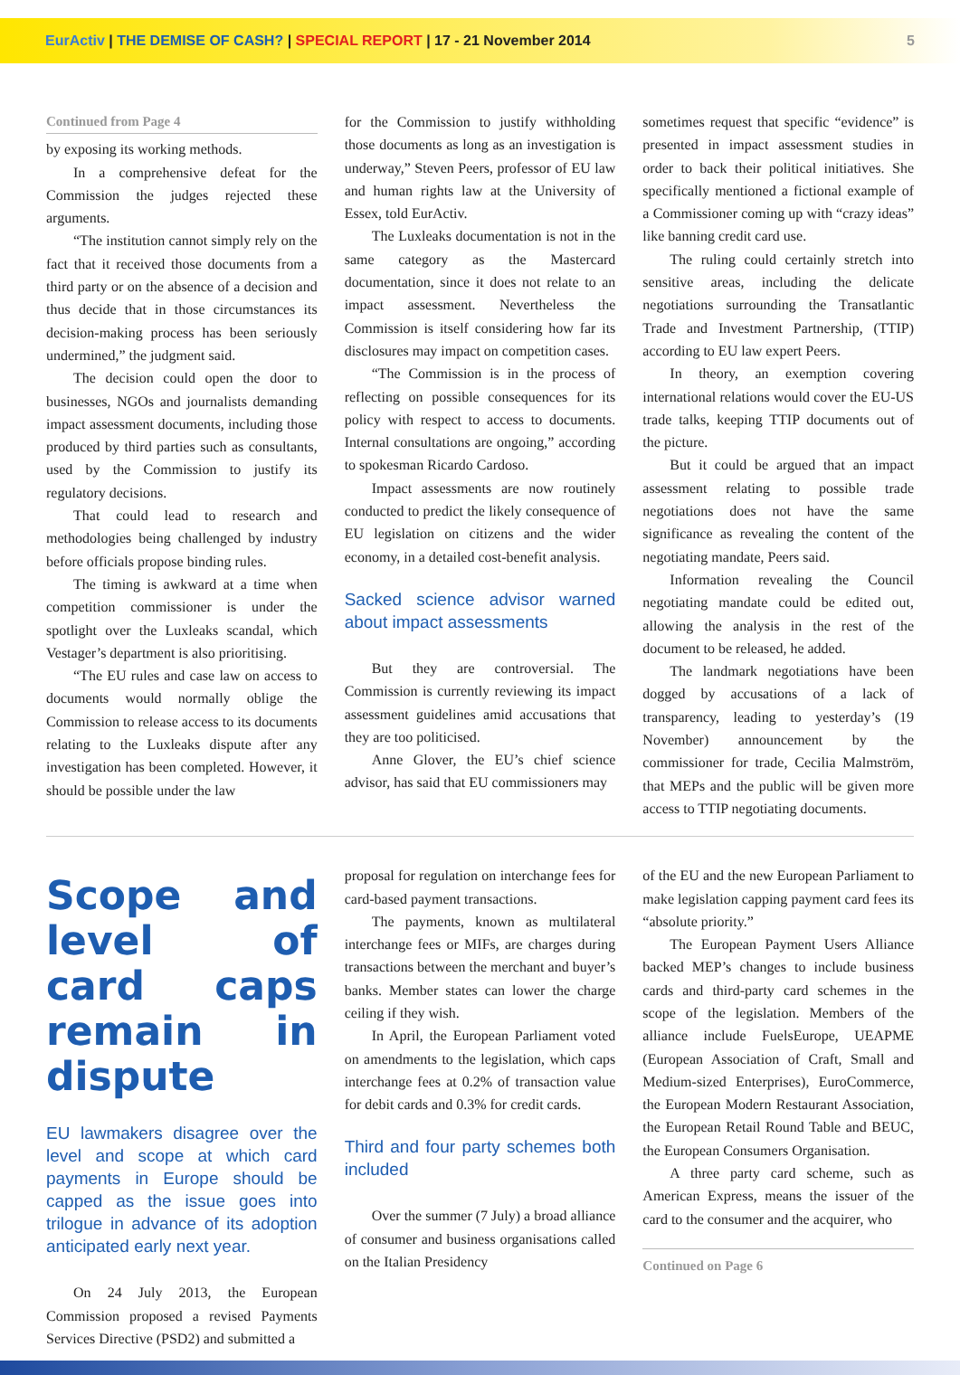EurActiv | THE DEMISE OF CASH? | SPECIAL REPORT | 17 - 21 November 2014
5
Continued from Page 4
by exposing its working methods.
In a comprehensive defeat for the Commission the judges rejected these arguments.
“The institution cannot simply rely on the fact that it received those documents from a third party or on the absence of a decision and thus decide that in those circumstances its decision-making process has been seriously undermined,” the judgment said.
The decision could open the door to businesses, NGOs and journalists demanding impact assessment documents, including those produced by third parties such as consultants, used by the Commission to justify its regulatory decisions.
That could lead to research and methodologies being challenged by industry before officials propose binding rules.
The timing is awkward at a time when competition commissioner is under the spotlight over the Luxleaks scandal, which Vestager’s department is also prioritising.
“The EU rules and case law on access to documents would normally oblige the Commission to release access to its documents relating to the Luxleaks dispute after any investigation has been completed. However, it should be possible under the law
for the Commission to justify withholding those documents as long as an investigation is underway,” Steven Peers, professor of EU law and human rights law at the University of Essex, told EurActiv.
The Luxleaks documentation is not in the same category as the Mastercard documentation, since it does not relate to an impact assessment. Nevertheless the Commission is itself considering how far its disclosures may impact on competition cases.
“The Commission is in the process of reflecting on possible consequences for its policy with respect to access to documents. Internal consultations are ongoing,” according to spokesman Ricardo Cardoso.
Impact assessments are now routinely conducted to predict the likely consequence of EU legislation on citizens and the wider economy, in a detailed cost-benefit analysis.
Sacked science advisor warned about impact assessments
But they are controversial. The Commission is currently reviewing its impact assessment guidelines amid accusations that they are too politicised.
Anne Glover, the EU’s chief science advisor, has said that EU commissioners may
sometimes request that specific “evidence” is presented in impact assessment studies in order to back their political initiatives. She specifically mentioned a fictional example of a Commissioner coming up with “crazy ideas” like banning credit card use.
The ruling could certainly stretch into sensitive areas, including the delicate negotiations surrounding the Transatlantic Trade and Investment Partnership, (TTIP) according to EU law expert Peers.
In theory, an exemption covering international relations would cover the EU-US trade talks, keeping TTIP documents out of the picture.
But it could be argued that an impact assessment relating to possible trade negotiations does not have the same significance as revealing the content of the negotiating mandate, Peers said.
Information revealing the Council negotiating mandate could be edited out, allowing the analysis in the rest of the document to be released, he added.
The landmark negotiations have been dogged by accusations of a lack of transparency, leading to yesterday’s (19 November) announcement by the commissioner for trade, Cecilia Malmström, that MEPs and the public will be given more access to TTIP negotiating documents.
Scope and level of card caps remain in dispute
EU lawmakers disagree over the level and scope at which card payments in Europe should be capped as the issue goes into trilogue in advance of its adoption anticipated early next year.
On 24 July 2013, the European Commission proposed a revised Payments Services Directive (PSD2) and submitted a
proposal for regulation on interchange fees for card-based payment transactions.
The payments, known as multilateral interchange fees or MIFs, are charges during transactions between the merchant and buyer’s banks. Member states can lower the charge ceiling if they wish.
In April, the European Parliament voted on amendments to the legislation, which caps interchange fees at 0.2% of transaction value for debit cards and 0.3% for credit cards.
Third and four party schemes both included
Over the summer (7 July) a broad alliance of consumer and business organisations called on the Italian Presidency
of the EU and the new European Parliament to make legislation capping payment card fees its “absolute priority.”
The European Payment Users Alliance backed MEP’s changes to include business cards and third-party card schemes in the scope of the legislation. Members of the alliance include FuelsEurope, UEAPME (European Association of Craft, Small and Medium-sized Enterprises), EuroCommerce, the European Modern Restaurant Association, the European Retail Round Table and BEUC, the European Consumers Organisation.
A three party card scheme, such as American Express, means the issuer of the card to the consumer and the acquirer, who
Continued on Page 6